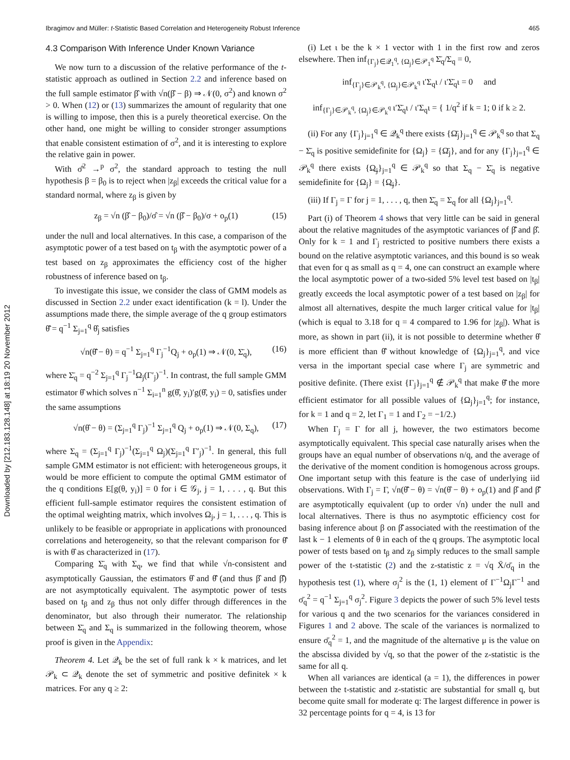Downloaded by [212.183.128.148] at 18:19 20 November 2012
Ibragimov and Müller: t-Statistic Based Correlation and Heterogeneity Robust Inference 465
4.3 Comparison With Inference Under Known Variance
We now turn to a discussion of the relative performance of the t-statistic approach as outlined in Section 2.2 and inference based on the full sample estimator β̂ with √n(β̂ − β) ⇒ 𝒩(0, σ<sup>2</sup>) and known σ<sup>2</sup> > 0. When (12) or (13) summarizes the amount of regularity that one is willing to impose, then this is a purely theoretical exercise. On the other hand, one might be willing to consider stronger assumptions that enable consistent estimation of σ<sup>2</sup>, and it is interesting to explore the relative gain in power.
With σ̂<sup>2</sup> →<sup>p</sup> σ<sup>2</sup>, the standard approach to testing the null hypothesis β = β<sub>0</sub> is to reject when |z<sub>β</sub>| exceeds the critical value for a standard normal, where z<sub>β</sub> is given by
z<sub>β</sub> = √n (β̂ − β<sub>0</sub>)/σ̂ = √n (β̂ − β<sub>0</sub>)/σ + o<sub>p</sub>(1) (15)
under the null and local alternatives. In this case, a comparison of the asymptotic power of a test based on t<sub>β</sub> with the asymptotic power of a test based on z<sub>β</sub> approximates the efficiency cost of the higher robustness of inference based on t<sub>β</sub>.
To investigate this issue, we consider the class of GMM models as discussed in Section 2.2 under exact identification (k = l). Under the assumptions made there, the simple average of the q group estimators θ̄̂ = q<sup>−1</sup> Σ<sub>j=1</sub><sup>q</sup> θ̂<sub>j</sub> satisfies
√n(θ̄̂ − θ) = q<sup>−1</sup> Σ<sub>j=1</sub><sup>q</sup> Γ<sub>j</sub><sup>−1</sup>Q<sub>j</sub> + o<sub>p</sub>(1) ⇒ 𝒩(0, Σ̄<sub>q</sub>), (16)
where Σ̄<sub>q</sub> = q<sup>−2</sup> Σ<sub>j=1</sub><sup>q</sup> Γ<sub>j</sub><sup>−1</sup>Ω<sub>j</sub>(Γ′<sub>j</sub>)<sup>−1</sup>. In contrast, the full sample GMM estimator θ̂ which solves n<sup>−1</sup> Σ<sub>i=1</sub><sup>n</sup> g(θ̂, y<sub>i</sub>)′g(θ̂, y<sub>i</sub>) = 0, satisfies under the same assumptions
√n(θ̂ − θ) = (Σ<sub>j=1</sub><sup>q</sup> Γ<sub>j</sub>)<sup>−1</sup> Σ<sub>j=1</sub><sup>q</sup> Q<sub>j</sub> + o<sub>p</sub>(1) ⇒ 𝒩(0, Σ<sub>q</sub>), (17)
where Σ<sub>q</sub> = (Σ<sub>j=1</sub><sup>q</sup> Γ<sub>j</sub>)<sup>−1</sup>(Σ<sub>j=1</sub><sup>q</sup> Ω<sub>j</sub>)(Σ<sub>j=1</sub><sup>q</sup> Γ′<sub>j</sub>)<sup>−1</sup>. In general, this full sample GMM estimator is not efficient: with heterogeneous groups, it would be more efficient to compute the optimal GMM estimator of the q conditions E[g(θ, y<sub>i</sub>)] = 0 for i ∈ 𝒢<sub>j</sub>, j = 1, . . . , q. But this efficient full-sample estimator requires the consistent estimation of the optimal weighting matrix, which involves Ω<sub>j</sub>, j = 1, . . . , q. This is unlikely to be feasible or appropriate in applications with pronounced correlations and heterogeneity, so that the relevant comparison for θ̄̂ is with θ̂ as characterized in (17).
Comparing Σ̄<sub>q</sub> with Σ<sub>q</sub>, we find that while √n-consistent and asymptotically Gaussian, the estimators θ̂ and θ̄̂ (and thus β̂ and β̄̂) are not asymptotically equivalent. The asymptotic power of tests based on t<sub>β</sub> and z<sub>β</sub> thus not only differ through differences in the denominator, but also through their numerator. The relationship between Σ̄<sub>q</sub> and Σ<sub>q</sub> is summarized in the following theorem, whose proof is given in the Appendix:
Theorem 4. Let 𝒬<sub>k</sub> be the set of full rank k × k matrices, and let 𝒫<sub>k</sub> ⊂ 𝒬<sub>k</sub> denote the set of symmetric and positive definitek × k matrices. For any q ≥ 2:
(i) Let ι be the k × 1 vector with 1 in the first row and zeros elsewhere. Then inf<sub>{Γ<sub>j</sub>}∈𝒬<sub>1</sub><sup>q</sup>, {Ω<sub>j</sub>}∈𝒫<sub>1</sub><sup>q</sup></sub> Σ̄<sub>q</sub>/Σ<sub>q</sub> = 0,
inf<sub>{Γ<sub>j</sub>}∈𝒫<sub>k</sub><sup>q</sup>, {Ω<sub>j</sub>}∈𝒫<sub>k</sub><sup>q</sup></sub> ι′Σ<sub>q</sub>ι / ι′Σ̄<sub>q</sub>ι = 0 and
inf<sub>{Γ<sub>j</sub>}∈𝒫<sub>k</sub><sup>q</sup>, {Ω<sub>j</sub>}∈𝒫<sub>k</sub><sup>q</sup></sub> ι′Σ̄<sub>q</sub>ι / ι′Σ<sub>q</sub>ι = { 1/q<sup>2</sup> if k = 1; 0 if k ≥ 2.
(ii) For any {Γ<sub>j</sub>}<sub>j=1</sub><sup>q</sup> ∈ 𝒬<sub>k</sub><sup>q</sup> there exists {Ω̄<sub>j</sub>}<sub>j=1</sub><sup>q</sup> ∈ 𝒫<sub>k</sub><sup>q</sup> so that Σ<sub>q</sub> − Σ̄<sub>q</sub> is positive semidefinite for {Ω<sub>j</sub>} = {Ω̄<sub>j</sub>}, and for any {Γ<sub>j</sub>}<sub>j=1</sub><sup>q</sup> ∈ 𝒫<sub>k</sub><sup>q</sup> there exists {Ω̲<sub>j</sub>}<sub>j=1</sub><sup>q</sup> ∈ 𝒫<sub>k</sub><sup>q</sup> so that Σ<sub>q</sub> − Σ̄<sub>q</sub> is negative semidefinite for {Ω<sub>j</sub>} = {Ω̲<sub>j</sub>}.
(iii) If Γ<sub>j</sub> = Γ for j = 1, . . . , q, then Σ̄<sub>q</sub> = Σ<sub>q</sub> for all {Ω<sub>j</sub>}<sub>j=1</sub><sup>q</sup>.
Part (i) of Theorem 4 shows that very little can be said in general about the relative magnitudes of the asymptotic variances of β̄̂ and β̂. Only for k = 1 and Γ<sub>j</sub> restricted to positive numbers there exists a bound on the relative asymptotic variances, and this bound is so weak that even for q as small as q = 4, one can construct an example where the local asymptotic power of a two-sided 5% level test based on |t<sub>β</sub>| greatly exceeds the local asymptotic power of a test based on |z<sub>β</sub>| for almost all alternatives, despite the much larger critical value for |t<sub>β</sub>| (which is equal to 3.18 for q = 4 compared to 1.96 for |z<sub>β</sub>|). What is more, as shown in part (ii), it is not possible to determine whether θ̂ is more efficient than θ̄̂ without knowledge of {Ω<sub>j</sub>}<sub>j=1</sub><sup>q</sup>, and vice versa in the important special case where Γ<sub>j</sub> are symmetric and positive definite. (There exist {Γ<sub>j</sub>}<sub>j=1</sub><sup>q</sup> ∉ 𝒫<sub>k</sub><sup>q</sup> that make θ̄̂ the more efficient estimator for all possible values of {Ω<sub>j</sub>}<sub>j=1</sub><sup>q</sup>; for instance, for k = 1 and q = 2, let Γ<sub>1</sub> = 1 and Γ<sub>2</sub> = −1/2.)
When Γ<sub>j</sub> = Γ for all j, however, the two estimators become asymptotically equivalent. This special case naturally arises when the groups have an equal number of observations n/q, and the average of the derivative of the moment condition is homogenous across groups. One important setup with this feature is the case of underlying iid observations. With Γ<sub>j</sub> = Γ, √n(θ̄̂ − θ) = √n(θ̂ − θ) + o<sub>p</sub>(1) and β̂ and β̄̂ are asymptotically equivalent (up to order √n) under the null and local alternatives. There is thus no asymptotic efficiency cost for basing inference about β on β̄̂ associated with the reestimation of the last k − 1 elements of θ in each of the q groups. The asymptotic local power of tests based on t<sub>β</sub> and z<sub>β</sub> simply reduces to the small sample power of the t-statistic (2) and the z-statistic z = √q X̄/σ̄<sub>q</sub> in the hypothesis test (1), where σ<sub>j</sub><sup>2</sup> is the (1, 1) element of Γ<sup>−1</sup>Ω<sub>j</sub>Γ<sup>−1</sup> and σ̄<sub>q</sub><sup>2</sup> = q<sup>−1</sup> Σ<sub>j=1</sub><sup>q</sup> σ<sub>j</sub><sup>2</sup>. Figure 3 depicts the power of such 5% level tests for various q and the two scenarios for the variances considered in Figures 1 and 2 above. The scale of the variances is normalized to ensure σ̄<sub>q</sub><sup>2</sup> = 1, and the magnitude of the alternative μ is the value on the abscissa divided by √q, so that the power of the z-statistic is the same for all q.
When all variances are identical (a = 1), the differences in power between the t-statistic and z-statistic are substantial for small q, but become quite small for moderate q: The largest difference in power is 32 percentage points for q = 4, is 13 for